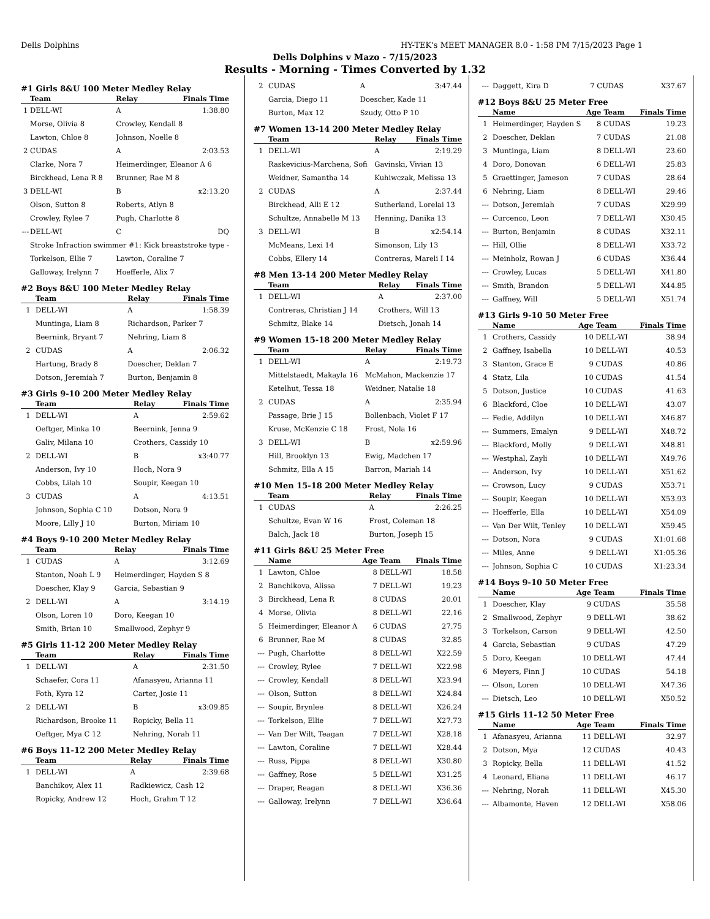Dells Dolphins HY-TEK's MEET MANAGER 8.0 - 1:58 PM 7/15/2023 Page 1
Dells Dolphins v Mazo - 7/15/2023
Results - Morning - Times Converted by 1.32
#1 Girls 8&U 100 Meter Medley Relay
| | Team | Relay | Finals Time |
| --- | --- | --- | --- |
| 1 | DELL-WI | A | 1:38.80 |
| | Morse, Olivia 8 | Crowley, Kendall 8 | |
| | Lawton, Chloe 8 | Johnson, Noelle 8 | |
| 2 | CUDAS | A | 2:03.53 |
| | Clarke, Nora 7 | Heimerdinger, Eleanor A 6 | |
| | Birckhead, Lena R 8 | Brunner, Rae M 8 | |
| 3 | DELL-WI | B | x2:13.20 |
| | Olson, Sutton 8 | Roberts, Atlyn 8 | |
| | Crowley, Rylee 7 | Pugh, Charlotte 8 | |
| --- | DELL-WI | C | DQ |
| | Stroke Infraction swimmer #1: Kick breaststroke type - | | |
| | Torkelson, Ellie 7 | Lawton, Coraline 7 | |
| | Galloway, Irelynn 7 | Hoefferle, Alix 7 | |
#2 Boys 8&U 100 Meter Medley Relay
| | Team | Relay | Finals Time |
| --- | --- | --- | --- |
| 1 | DELL-WI | A | 1:58.39 |
| | Muntinga, Liam 8 | Richardson, Parker 7 | |
| | Beernink, Bryant 7 | Nehring, Liam 8 | |
| 2 | CUDAS | A | 2:06.32 |
| | Hartung, Brady 8 | Doescher, Deklan 7 | |
| | Dotson, Jeremiah 7 | Burton, Benjamin 8 | |
#3 Girls 9-10 200 Meter Medley Relay
| | Team | Relay | Finals Time |
| --- | --- | --- | --- |
| 1 | DELL-WI | A | 2:59.62 |
| | Oeftger, Minka 10 | Beernink, Jenna 9 | |
| | Galiv, Milana 10 | Crothers, Cassidy 10 | |
| 2 | DELL-WI | B | x3:40.77 |
| | Anderson, Ivy 10 | Hoch, Nora 9 | |
| | Cobbs, Lilah 10 | Soupir, Keegan 10 | |
| 3 | CUDAS | A | 4:13.51 |
| | Johnson, Sophia C 10 | Dotson, Nora 9 | |
| | Moore, Lilly J 10 | Burton, Miriam 10 | |
#4 Boys 9-10 200 Meter Medley Relay
| | Team | Relay | Finals Time |
| --- | --- | --- | --- |
| 1 | CUDAS | A | 3:12.69 |
| | Stanton, Noah L 9 | Heimerdinger, Hayden S 8 | |
| | Doescher, Klay 9 | Garcia, Sebastian 9 | |
| 2 | DELL-WI | A | 3:14.19 |
| | Olson, Loren 10 | Doro, Keegan 10 | |
| | Smith, Brian 10 | Smallwood, Zephyr 9 | |
#5 Girls 11-12 200 Meter Medley Relay
| | Team | Relay | Finals Time |
| --- | --- | --- | --- |
| 1 | DELL-WI | A | 2:31.50 |
| | Schaefer, Cora 11 | Afanasyeu, Arianna 11 | |
| | Foth, Kyra 12 | Carter, Josie 11 | |
| 2 | DELL-WI | B | x3:09.85 |
| | Richardson, Brooke 11 | Ropicky, Bella 11 | |
| | Oeftger, Mya C 12 | Nehring, Norah 11 | |
#6 Boys 11-12 200 Meter Medley Relay
| | Team | Relay | Finals Time |
| --- | --- | --- | --- |
| 1 | DELL-WI | A | 2:39.68 |
| | Banchikov, Alex 11 | Radkiewicz, Cash 12 | |
| | Ropicky, Andrew 12 | Hoch, Grahm T 12 | |
| 2 | CUDAS | A | 3:47.44 |
| | Garcia, Diego 11 | Doescher, Kade 11 | |
| | Burton, Max 12 | Szudy, Otto P 10 | |
#7 Women 13-14 200 Meter Medley Relay
| | Team | Relay | Finals Time |
| --- | --- | --- | --- |
| 1 | DELL-WI | A | 2:19.29 |
| | Raskevicius-Marchena, Sofi | Gavinski, Vivian 13 | |
| | Weidner, Samantha 14 | Kuhiwczak, Melissa 13 | |
| 2 | CUDAS | A | 2:37.44 |
| | Birckhead, Alli E 12 | Sutherland, Lorelai 13 | |
| | Schultze, Annabelle M 13 | Henning, Danika 13 | |
| 3 | DELL-WI | B | x2:54.14 |
| | McMeans, Lexi 14 | Simonson, Lily 13 | |
| | Cobbs, Ellery 14 | Contreras, Mareli I 14 | |
#8 Men 13-14 200 Meter Medley Relay
| | Team | Relay | Finals Time |
| --- | --- | --- | --- |
| 1 | DELL-WI | A | 2:37.00 |
| | Contreras, Christian J 14 | Crothers, Will 13 | |
| | Schmitz, Blake 14 | Dietsch, Jonah 14 | |
#9 Women 15-18 200 Meter Medley Relay
| | Team | Relay | Finals Time |
| --- | --- | --- | --- |
| 1 | DELL-WI | A | 2:19.73 |
| | Mittelstaedt, Makayla 16 | McMahon, Mackenzie 17 | |
| | Ketelhut, Tessa 18 | Weidner, Natalie 18 | |
| 2 | CUDAS | A | 2:35.94 |
| | Passage, Brie J 15 | Bollenbach, Violet F 17 | |
| | Kruse, McKenzie C 18 | Frost, Nola 16 | |
| 3 | DELL-WI | B | x2:59.96 |
| | Hill, Brooklyn 13 | Ewig, Madchen 17 | |
| | Schmitz, Ella A 15 | Barron, Mariah 14 | |
#10 Men 15-18 200 Meter Medley Relay
| | Team | Relay | Finals Time |
| --- | --- | --- | --- |
| 1 | CUDAS | A | 2:26.25 |
| | Schultze, Evan W 16 | Frost, Coleman 18 | |
| | Balch, Jack 18 | Burton, Joseph 15 | |
#11 Girls 8&U 25 Meter Free
| | Name | Age | Team | Finals Time |
| --- | --- | --- | --- | --- |
| 1 | Lawton, Chloe | 8 | DELL-WI | 18.58 |
| 2 | Banchikova, Alissa | 7 | DELL-WI | 19.23 |
| 3 | Birckhead, Lena R | 8 | CUDAS | 20.01 |
| 4 | Morse, Olivia | 8 | DELL-WI | 22.16 |
| 5 | Heimerdinger, Eleanor A | 6 | CUDAS | 27.75 |
| 6 | Brunner, Rae M | 8 | CUDAS | 32.85 |
| --- | Pugh, Charlotte | 8 | DELL-WI | X22.59 |
| --- | Crowley, Rylee | 7 | DELL-WI | X22.98 |
| --- | Crowley, Kendall | 8 | DELL-WI | X23.94 |
| --- | Olson, Sutton | 8 | DELL-WI | X24.84 |
| --- | Soupir, Brynlee | 8 | DELL-WI | X26.24 |
| --- | Torkelson, Ellie | 7 | DELL-WI | X27.73 |
| --- | Van Der Wilt, Teagan | 7 | DELL-WI | X28.18 |
| --- | Lawton, Coraline | 7 | DELL-WI | X28.44 |
| --- | Russ, Pippa | 8 | DELL-WI | X30.80 |
| --- | Gaffney, Rose | 5 | DELL-WI | X31.25 |
| --- | Draper, Reagan | 8 | DELL-WI | X36.36 |
| --- | Galloway, Irelynn | 7 | DELL-WI | X36.64 |
| --- | Daggett, Kira D | 7 | CUDAS | X37.67 |
#12 Boys 8&U 25 Meter Free
| | Name | Age | Team | Finals Time |
| --- | --- | --- | --- | --- |
| 1 | Heimerdinger, Hayden S | 8 | CUDAS | 19.23 |
| 2 | Doescher, Deklan | 7 | CUDAS | 21.08 |
| 3 | Muntinga, Liam | 8 | DELL-WI | 23.60 |
| 4 | Doro, Donovan | 6 | DELL-WI | 25.83 |
| 5 | Graettinger, Jameson | 7 | CUDAS | 28.64 |
| 6 | Nehring, Liam | 8 | DELL-WI | 29.46 |
| --- | Dotson, Jeremiah | 7 | CUDAS | X29.99 |
| --- | Curcenco, Leon | 7 | DELL-WI | X30.45 |
| --- | Burton, Benjamin | 8 | CUDAS | X32.11 |
| --- | Hill, Ollie | 8 | DELL-WI | X33.72 |
| --- | Meinholz, Rowan J | 6 | CUDAS | X36.44 |
| --- | Crowley, Lucas | 5 | DELL-WI | X41.80 |
| --- | Smith, Brandon | 5 | DELL-WI | X44.85 |
| --- | Gaffney, Will | 5 | DELL-WI | X51.74 |
#13 Girls 9-10 50 Meter Free
| | Name | Age | Team | Finals Time |
| --- | --- | --- | --- | --- |
| 1 | Crothers, Cassidy | 10 | DELL-WI | 38.94 |
| 2 | Gaffney, Isabella | 10 | DELL-WI | 40.53 |
| 3 | Stanton, Grace E | 9 | CUDAS | 40.86 |
| 4 | Statz, Lila | 10 | CUDAS | 41.54 |
| 5 | Dotson, Justice | 10 | CUDAS | 41.63 |
| 6 | Blackford, Cloe | 10 | DELL-WI | 43.07 |
| --- | Fedie, Addilyn | 10 | DELL-WI | X46.87 |
| --- | Summers, Emalyn | 9 | DELL-WI | X48.72 |
| --- | Blackford, Molly | 9 | DELL-WI | X48.81 |
| --- | Westphal, Zayli | 10 | DELL-WI | X49.76 |
| --- | Anderson, Ivy | 10 | DELL-WI | X51.62 |
| --- | Crowson, Lucy | 9 | CUDAS | X53.71 |
| --- | Soupir, Keegan | 10 | DELL-WI | X53.93 |
| --- | Hoefferle, Ella | 10 | DELL-WI | X54.09 |
| --- | Van Der Wilt, Tenley | 10 | DELL-WI | X59.45 |
| --- | Dotson, Nora | 9 | CUDAS | X1:01.68 |
| --- | Miles, Anne | 9 | DELL-WI | X1:05.36 |
| --- | Johnson, Sophia C | 10 | CUDAS | X1:23.34 |
#14 Boys 9-10 50 Meter Free
| | Name | Age | Team | Finals Time |
| --- | --- | --- | --- | --- |
| 1 | Doescher, Klay | 9 | CUDAS | 35.58 |
| 2 | Smallwood, Zephyr | 9 | DELL-WI | 38.62 |
| 3 | Torkelson, Carson | 9 | DELL-WI | 42.50 |
| 4 | Garcia, Sebastian | 9 | CUDAS | 47.29 |
| 5 | Doro, Keegan | 10 | DELL-WI | 47.44 |
| 6 | Meyers, Finn J | 10 | CUDAS | 54.18 |
| --- | Olson, Loren | 10 | DELL-WI | X47.36 |
| --- | Dietsch, Leo | 10 | DELL-WI | X50.52 |
#15 Girls 11-12 50 Meter Free
| | Name | Age | Team | Finals Time |
| --- | --- | --- | --- | --- |
| 1 | Afanasyeu, Arianna | 11 | DELL-WI | 32.97 |
| 2 | Dotson, Mya | 12 | CUDAS | 40.43 |
| 3 | Ropicky, Bella | 11 | DELL-WI | 41.52 |
| 4 | Leonard, Eliana | 11 | DELL-WI | 46.17 |
| --- | Nehring, Norah | 11 | DELL-WI | X45.30 |
| --- | Albamonte, Haven | 12 | DELL-WI | X58.06 |